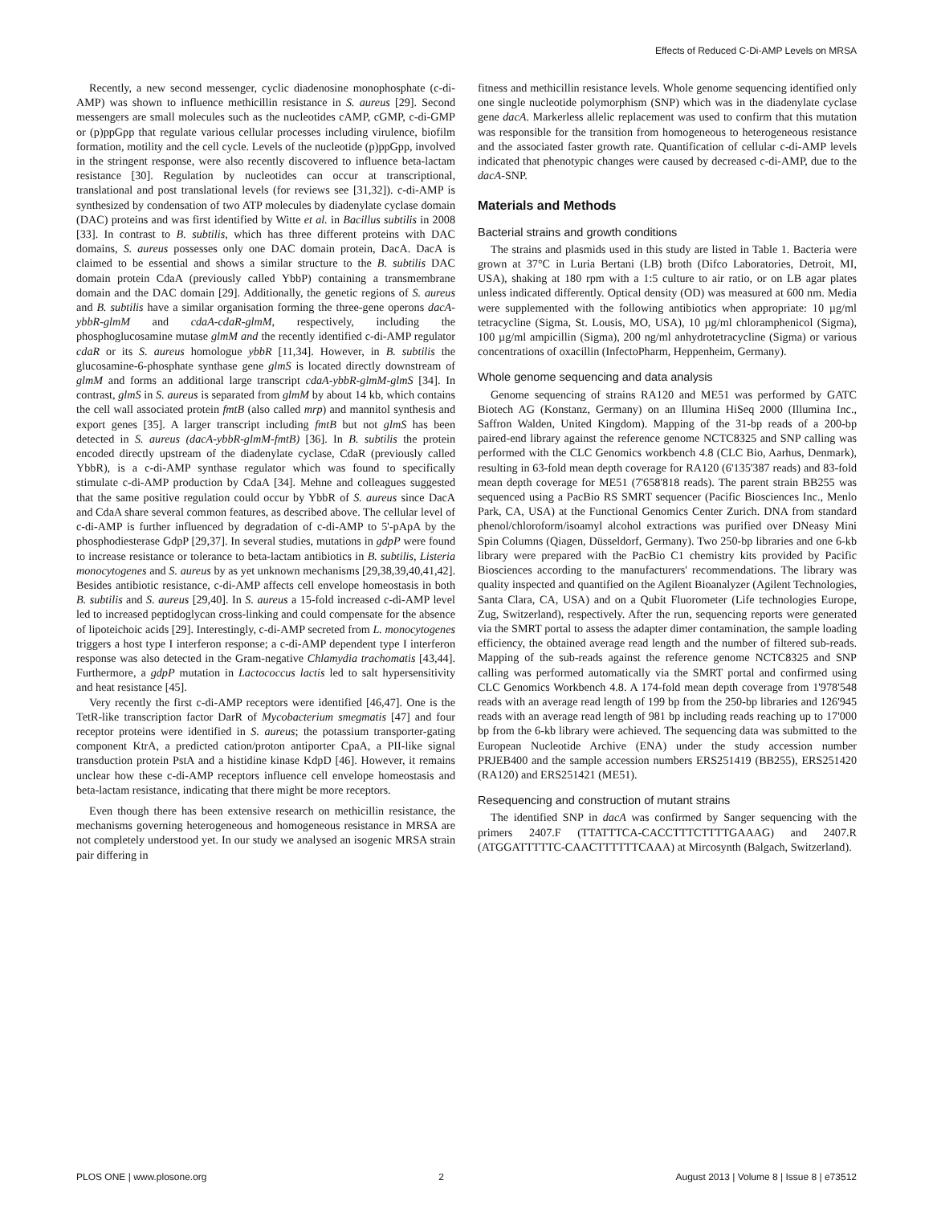Effects of Reduced C-Di-AMP Levels on MRSA
Recently, a new second messenger, cyclic diadenosine monophosphate (c-di-AMP) was shown to influence methicillin resistance in S. aureus [29]. Second messengers are small molecules such as the nucleotides cAMP, cGMP, c-di-GMP or (p)ppGpp that regulate various cellular processes including virulence, biofilm formation, motility and the cell cycle. Levels of the nucleotide (p)ppGpp, involved in the stringent response, were also recently discovered to influence beta-lactam resistance [30]. Regulation by nucleotides can occur at transcriptional, translational and post translational levels (for reviews see [31,32]). c-di-AMP is synthesized by condensation of two ATP molecules by diadenylate cyclase domain (DAC) proteins and was first identified by Witte et al. in Bacillus subtilis in 2008 [33]. In contrast to B. subtilis, which has three different proteins with DAC domains, S. aureus possesses only one DAC domain protein, DacA. DacA is claimed to be essential and shows a similar structure to the B. subtilis DAC domain protein CdaA (previously called YbbP) containing a transmembrane domain and the DAC domain [29]. Additionally, the genetic regions of S. aureus and B. subtilis have a similar organisation forming the three-gene operons dacA-ybbR-glmM and cdaA-cdaR-glmM, respectively, including the phosphoglucosamine mutase glmM and the recently identified c-di-AMP regulator cdaR or its S. aureus homologue ybbR [11,34]. However, in B. subtilis the glucosamine-6-phosphate synthase gene glmS is located directly downstream of glmM and forms an additional large transcript cdaA-ybbR-glmM-glmS [34]. In contrast, glmS in S. aureus is separated from glmM by about 14 kb, which contains the cell wall associated protein fmtB (also called mrp) and mannitol synthesis and export genes [35]. A larger transcript including fmtB but not glmS has been detected in S. aureus (dacA-ybbR-glmM-fmtB) [36]. In B. subtilis the protein encoded directly upstream of the diadenylate cyclase, CdaR (previously called YbbR), is a c-di-AMP synthase regulator which was found to specifically stimulate c-di-AMP production by CdaA [34]. Mehne and colleagues suggested that the same positive regulation could occur by YbbR of S. aureus since DacA and CdaA share several common features, as described above. The cellular level of c-di-AMP is further influenced by degradation of c-di-AMP to 5'-pApA by the phosphodiesterase GdpP [29,37]. In several studies, mutations in gdpP were found to increase resistance or tolerance to beta-lactam antibiotics in B. subtilis, Listeria monocytogenes and S. aureus by as yet unknown mechanisms [29,38,39,40,41,42]. Besides antibiotic resistance, c-di-AMP affects cell envelope homeostasis in both B. subtilis and S. aureus [29,40]. In S. aureus a 15-fold increased c-di-AMP level led to increased peptidoglycan cross-linking and could compensate for the absence of lipoteichoic acids [29]. Interestingly, c-di-AMP secreted from L. monocytogenes triggers a host type I interferon response; a c-di-AMP dependent type I interferon response was also detected in the Gram-negative Chlamydia trachomatis [43,44]. Furthermore, a gdpP mutation in Lactococcus lactis led to salt hypersensitivity and heat resistance [45].
Very recently the first c-di-AMP receptors were identified [46,47]. One is the TetR-like transcription factor DarR of Mycobacterium smegmatis [47] and four receptor proteins were identified in S. aureus; the potassium transporter-gating component KtrA, a predicted cation/proton antiporter CpaA, a PII-like signal transduction protein PstA and a histidine kinase KdpD [46]. However, it remains unclear how these c-di-AMP receptors influence cell envelope homeostasis and beta-lactam resistance, indicating that there might be more receptors.
Even though there has been extensive research on methicillin resistance, the mechanisms governing heterogeneous and homogeneous resistance in MRSA are not completely understood yet. In our study we analysed an isogenic MRSA strain pair differing in
fitness and methicillin resistance levels. Whole genome sequencing identified only one single nucleotide polymorphism (SNP) which was in the diadenylate cyclase gene dacA. Markerless allelic replacement was used to confirm that this mutation was responsible for the transition from homogeneous to heterogeneous resistance and the associated faster growth rate. Quantification of cellular c-di-AMP levels indicated that phenotypic changes were caused by decreased c-di-AMP, due to the dacA-SNP.
Materials and Methods
Bacterial strains and growth conditions
The strains and plasmids used in this study are listed in Table 1. Bacteria were grown at 37°C in Luria Bertani (LB) broth (Difco Laboratories, Detroit, MI, USA), shaking at 180 rpm with a 1:5 culture to air ratio, or on LB agar plates unless indicated differently. Optical density (OD) was measured at 600 nm. Media were supplemented with the following antibiotics when appropriate: 10 µg/ml tetracycline (Sigma, St. Lousis, MO, USA), 10 µg/ml chloramphenicol (Sigma), 100 µg/ml ampicillin (Sigma), 200 ng/ml anhydrotetracycline (Sigma) or various concentrations of oxacillin (InfectoPharm, Heppenheim, Germany).
Whole genome sequencing and data analysis
Genome sequencing of strains RA120 and ME51 was performed by GATC Biotech AG (Konstanz, Germany) on an Illumina HiSeq 2000 (Illumina Inc., Saffron Walden, United Kingdom). Mapping of the 31-bp reads of a 200-bp paired-end library against the reference genome NCTC8325 and SNP calling was performed with the CLC Genomics workbench 4.8 (CLC Bio, Aarhus, Denmark), resulting in 63-fold mean depth coverage for RA120 (6'135'387 reads) and 83-fold mean depth coverage for ME51 (7'658'818 reads). The parent strain BB255 was sequenced using a PacBio RS SMRT sequencer (Pacific Biosciences Inc., Menlo Park, CA, USA) at the Functional Genomics Center Zurich. DNA from standard phenol/chloroform/isoamyl alcohol extractions was purified over DNeasy Mini Spin Columns (Qiagen, Düsseldorf, Germany). Two 250-bp libraries and one 6-kb library were prepared with the PacBio C1 chemistry kits provided by Pacific Biosciences according to the manufacturers' recommendations. The library was quality inspected and quantified on the Agilent Bioanalyzer (Agilent Technologies, Santa Clara, CA, USA) and on a Qubit Fluorometer (Life technologies Europe, Zug, Switzerland), respectively. After the run, sequencing reports were generated via the SMRT portal to assess the adapter dimer contamination, the sample loading efficiency, the obtained average read length and the number of filtered sub-reads. Mapping of the sub-reads against the reference genome NCTC8325 and SNP calling was performed automatically via the SMRT portal and confirmed using CLC Genomics Workbench 4.8. A 174-fold mean depth coverage from 1'978'548 reads with an average read length of 199 bp from the 250-bp libraries and 126'945 reads with an average read length of 981 bp including reads reaching up to 17'000 bp from the 6-kb library were achieved. The sequencing data was submitted to the European Nucleotide Archive (ENA) under the study accession number PRJEB400 and the sample accession numbers ERS251419 (BB255), ERS251420 (RA120) and ERS251421 (ME51).
Resequencing and construction of mutant strains
The identified SNP in dacA was confirmed by Sanger sequencing with the primers 2407.F (TTATTTCA-CACCTTTCTTTTGAAAG) and 2407.R (ATGGATTTTTC-CAACTTTTTTCAAA) at Mircosynth (Balgach, Switzerland).
PLOS ONE | www.plosone.org 2 August 2013 | Volume 8 | Issue 8 | e73512